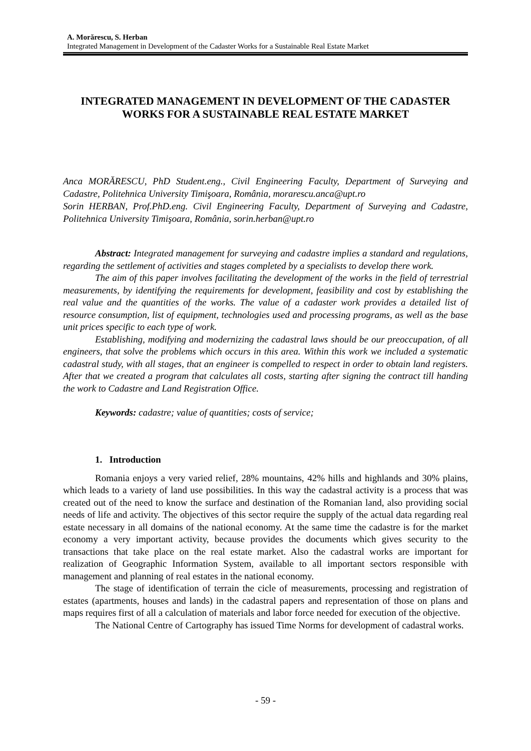A. Morărescu, S. Herban
Integrated Management in Development of the Cadaster Works for a Sustainable Real Estate Market
INTEGRATED MANAGEMENT IN DEVELOPMENT OF THE CADASTER WORKS FOR A SUSTAINABLE REAL ESTATE MARKET
Anca MORĂRESCU, PhD Student.eng., Civil Engineering Faculty, Department of Surveying and Cadastre, Politehnica University Timişoara, România, morarescu.anca@upt.ro
Sorin HERBAN, Prof.PhD.eng. Civil Engineering Faculty, Department of Surveying and Cadastre, Politehnica University Timişoara, România, sorin.herban@upt.ro
Abstract: Integrated management for surveying and cadastre implies a standard and regulations, regarding the settlement of activities and stages completed by a specialists to develop there work.
The aim of this paper involves facilitating the development of the works in the field of terrestrial measurements, by identifying the requirements for development, feasibility and cost by establishing the real value and the quantities of the works. The value of a cadaster work provides a detailed list of resource consumption, list of equipment, technologies used and processing programs, as well as the base unit prices specific to each type of work.
Establishing, modifying and modernizing the cadastral laws should be our preoccupation, of all engineers, that solve the problems which occurs in this area. Within this work we included a systematic cadastral study, with all stages, that an engineer is compelled to respect in order to obtain land registers. After that we created a program that calculates all costs, starting after signing the contract till handing the work to Cadastre and Land Registration Office.
Keywords: cadastre; value of quantities; costs of service;
1. Introduction
Romania enjoys a very varied relief, 28% mountains, 42% hills and highlands and 30% plains, which leads to a variety of land use possibilities. In this way the cadastral activity is a process that was created out of the need to know the surface and destination of the Romanian land, also providing social needs of life and activity. The objectives of this sector require the supply of the actual data regarding real estate necessary in all domains of the national economy. At the same time the cadastre is for the market economy a very important activity, because provides the documents which gives security to the transactions that take place on the real estate market. Also the cadastral works are important for realization of Geographic Information System, available to all important sectors responsible with management and planning of real estates in the national economy.
The stage of identification of terrain the cicle of measurements, processing and registration of estates (apartments, houses and lands) in the cadastral papers and representation of those on plans and maps requires first of all a calculation of materials and labor force needed for execution of the objective.
The National Centre of Cartography has issued Time Norms for development of cadastral works.
- 59 -